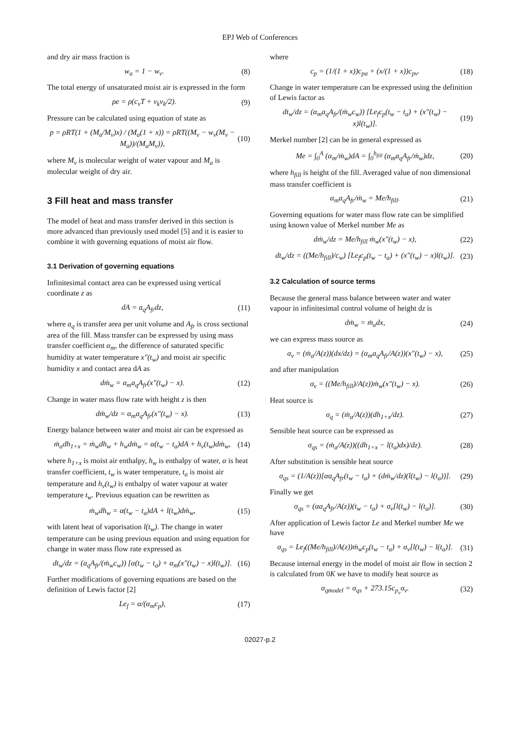EPJ Web of Conferences
and dry air mass fraction is
w<sub>a</sub> = 1 − w<sub>v</sub>. (8)
The total energy of unsaturated moist air is expressed in the form
ρe = ρ(c<sub>v</sub>T + v<sub>k</sub>v<sub>k</sub>/2). (9)
Pressure can be calculated using equation of state as
p = ρRT(1 + (M<sub>a</sub>/M<sub>v</sub>)x) / (M<sub>a</sub>(1 + x)) = ρRT((M<sub>v</sub> − w<sub>v</sub>(M<sub>v</sub> − M<sub>a</sub>))/(M<sub>a</sub>M<sub>v</sub>)), (10)
where M<sub>v</sub> is molecular weight of water vapour and M<sub>a</sub> is molecular weight of dry air.
3 Fill heat and mass transfer
The model of heat and mass transfer derived in this section is more advanced than previously used model [5] and it is easier to combine it with governing equations of moist air flow.
3.1 Derivation of governing equations
Infinitesimal contact area can be expressed using vertical coordinate z as
dA = a<sub>q</sub>A<sub>fr</sub>dz, (11)
where a<sub>q</sub> is transfer area per unit volume and A<sub>fr</sub> is cross sectional area of the fill. Mass transfer can be expressed by using mass transfer coefficient α<sub>m</sub>, the difference of saturated specific humidity at water temperature x″(t<sub>w</sub>) and moist air specific humidity x and contact area dA as
dṁ<sub>w</sub> = α<sub>m</sub>a<sub>q</sub>A<sub>fr</sub>(x″(t<sub>w</sub>) − x). (12)
Change in water mass flow rate with height z is then
dṁ<sub>w</sub>/dz = α<sub>m</sub>a<sub>q</sub>A<sub>fr</sub>(x″(t<sub>w</sub>) − x). (13)
Energy balance between water and moist air can be expressed as
ṁ<sub>a</sub>dh<sub>1+x</sub> = ṁ<sub>w</sub>dh<sub>w</sub> + h<sub>w</sub>dṁ<sub>w</sub> = α(t<sub>w</sub> − t<sub>a</sub>)dA + h<sub>v</sub>(t<sub>w</sub>)dṁ<sub>w</sub>, (14)
where h<sub>1+x</sub> is moist air enthalpy, h<sub>w</sub> is enthalpy of water, α is heat transfer coefficient, t<sub>w</sub> is water temperature, t<sub>a</sub> is moist air temperature and h<sub>v</sub>(t<sub>w</sub>) is enthalpy of water vapour at water temperature t<sub>w</sub>. Previous equation can be rewritten as
ṁ<sub>w</sub>dh<sub>w</sub> = α(t<sub>w</sub> − t<sub>a</sub>)dA + l(t<sub>w</sub>)dṁ<sub>w</sub>, (15)
with latent heat of vaporisation l(t<sub>w</sub>). The change in water temperature can be using previous equation and using equation for change in water mass flow rate expressed as
dt<sub>w</sub>/dz = (a<sub>q</sub>A<sub>fr</sub>/(ṁ<sub>w</sub>c<sub>w</sub>)) [α(t<sub>w</sub> − t<sub>a</sub>) + α<sub>m</sub>(x″(t<sub>w</sub>) − x)l(t<sub>w</sub>)]. (16)
Further modifications of governing equations are based on the definition of Lewis factor [2]
Le<sub>f</sub> = α/(α<sub>m</sub>c<sub>p</sub>), (17)
where
c<sub>p</sub> = (1/(1 + x))c<sub>pa</sub> + (x/(1 + x))c<sub>pv</sub>. (18)
Change in water temperature can be expressed using the definition of Lewis factor as
dt<sub>w</sub>/dz = (α<sub>m</sub>a<sub>q</sub>A<sub>fr</sub>/(ṁ<sub>w</sub>c<sub>w</sub>)) [Le<sub>f</sub>c<sub>p</sub>(t<sub>w</sub> − t<sub>a</sub>) + (x″(t<sub>w</sub>) − x)l(t<sub>w</sub>)]. (19)
Merkel number [2] can be in general expressed as
Me = ∫<sub>0</sub><sup>A</sup> (α<sub>m</sub>/ṁ<sub>w</sub>)dA = ∫<sub>0</sub><sup>h<sub>fill</sub></sup> (α<sub>m</sub>a<sub>q</sub>A<sub>fr</sub>/ṁ<sub>w</sub>)dz, (20)
where h<sub>fill</sub> is height of the fill. Averaged value of non dimensional mass transfer coefficient is
α<sub>m</sub>a<sub>q</sub>A<sub>fr</sub>/ṁ<sub>w</sub> = Me/h<sub>fill</sub>. (21)
Governing equations for water mass flow rate can be simplified using known value of Merkel number Me as
dṁ<sub>w</sub>/dz = Me/h<sub>fill</sub> ṁ<sub>w</sub>(x″(t<sub>w</sub>) − x), (22)
dt<sub>w</sub>/dz = ((Me/h<sub>fill</sub>)/c<sub>w</sub>) [Le<sub>f</sub>c<sub>p</sub>(t<sub>w</sub> − t<sub>a</sub>) + (x″(t<sub>w</sub>) − x)l(t<sub>w</sub>)]. (23)
3.2 Calculation of source terms
Because the general mass balance between water and water vapour in infinitesimal control volume of height dz is
dṁ<sub>w</sub> = ṁ<sub>a</sub>dx, (24)
we can express mass source as
σ<sub>v</sub> = (ṁ<sub>a</sub>/A(z))(dx/dz) = (α<sub>m</sub>a<sub>q</sub>A<sub>fr</sub>/A(z))(x″(t<sub>w</sub>) − x), (25)
and after manipulation
σ<sub>v</sub> = ((Me/h<sub>fill</sub>)/A(z))ṁ<sub>w</sub>(x″(t<sub>w</sub>) − x). (26)
Heat source is
σ<sub>q</sub> = (ṁ<sub>a</sub>/A(z))(dh<sub>1+x</sub>/dz). (27)
Sensible heat source can be expressed as
σ<sub>qs</sub> = (ṁ<sub>a</sub>/A(z))((dh<sub>1+x</sub> − l(t<sub>a</sub>)dx)/dz). (28)
After substitution is sensible heat source
σ<sub>qs</sub> = (1/A(z))[αa<sub>q</sub>A<sub>fr</sub>(t<sub>w</sub> − t<sub>a</sub>) + (dṁ<sub>w</sub>/dz)(l(t<sub>w</sub>) − l(t<sub>a</sub>))]. (29)
Finally we get
σ<sub>qs</sub> = (αa<sub>q</sub>A<sub>fr</sub>/A(z))(t<sub>w</sub> − t<sub>a</sub>) + σ<sub>v</sub>[l(t<sub>w</sub>) − l(t<sub>a</sub>)]. (30)
After application of Lewis factor Le and Merkel number Me we have
σ<sub>qs</sub> = Le<sub>f</sub>((Me/h<sub>fill</sub>)/A(z))ṁ<sub>w</sub>c<sub>p</sub>(t<sub>w</sub> − t<sub>a</sub>) + σ<sub>v</sub>[l(t<sub>w</sub>) − l(t<sub>a</sub>)]. (31)
Because internal energy in the model of moist air flow in section 2 is calculated from 0K we have to modify heat source as
σ<sub>qmodel</sub> = σ<sub>qs</sub> + 273.15c<sub>p<sub>v</sub></sub>σ<sub>v</sub>. (32)
02027-p.2